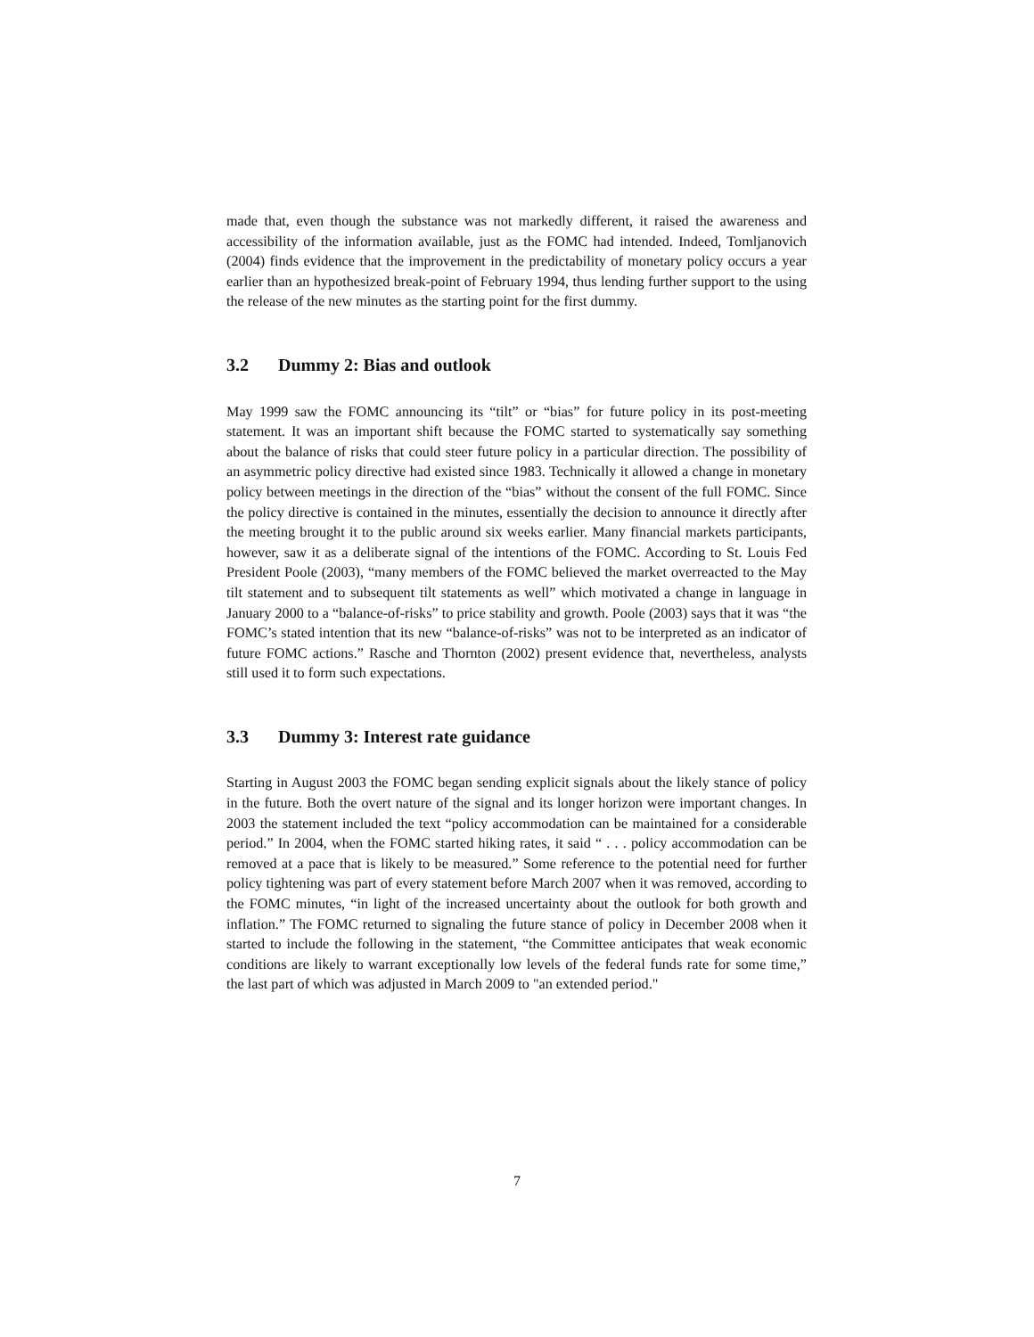made that, even though the substance was not markedly different, it raised the awareness and accessibility of the information available, just as the FOMC had intended. Indeed, Tomljanovich (2004) finds evidence that the improvement in the predictability of monetary policy occurs a year earlier than an hypothesized break-point of February 1994, thus lending further support to the using the release of the new minutes as the starting point for the first dummy.
3.2 Dummy 2: Bias and outlook
May 1999 saw the FOMC announcing its “tilt” or “bias” for future policy in its post-meeting statement. It was an important shift because the FOMC started to systematically say something about the balance of risks that could steer future policy in a particular direction. The possibility of an asymmetric policy directive had existed since 1983. Technically it allowed a change in monetary policy between meetings in the direction of the “bias” without the consent of the full FOMC. Since the policy directive is contained in the minutes, essentially the decision to announce it directly after the meeting brought it to the public around six weeks earlier. Many financial markets participants, however, saw it as a deliberate signal of the intentions of the FOMC. According to St. Louis Fed President Poole (2003), “many members of the FOMC believed the market overreacted to the May tilt statement and to subsequent tilt statements as well” which motivated a change in language in January 2000 to a “balance-of-risks” to price stability and growth. Poole (2003) says that it was “the FOMC’s stated intention that its new “balance-of-risks” was not to be interpreted as an indicator of future FOMC actions.” Rasche and Thornton (2002) present evidence that, nevertheless, analysts still used it to form such expectations.
3.3 Dummy 3: Interest rate guidance
Starting in August 2003 the FOMC began sending explicit signals about the likely stance of policy in the future. Both the overt nature of the signal and its longer horizon were important changes. In 2003 the statement included the text “policy accommodation can be maintained for a considerable period.” In 2004, when the FOMC started hiking rates, it said “ . . . policy accommodation can be removed at a pace that is likely to be measured.” Some reference to the potential need for further policy tightening was part of every statement before March 2007 when it was removed, according to the FOMC minutes, “in light of the increased uncertainty about the outlook for both growth and inflation.” The FOMC returned to signaling the future stance of policy in December 2008 when it started to include the following in the statement, “the Committee anticipates that weak economic conditions are likely to warrant exceptionally low levels of the federal funds rate for some time,” the last part of which was adjusted in March 2009 to "an extended period."
7